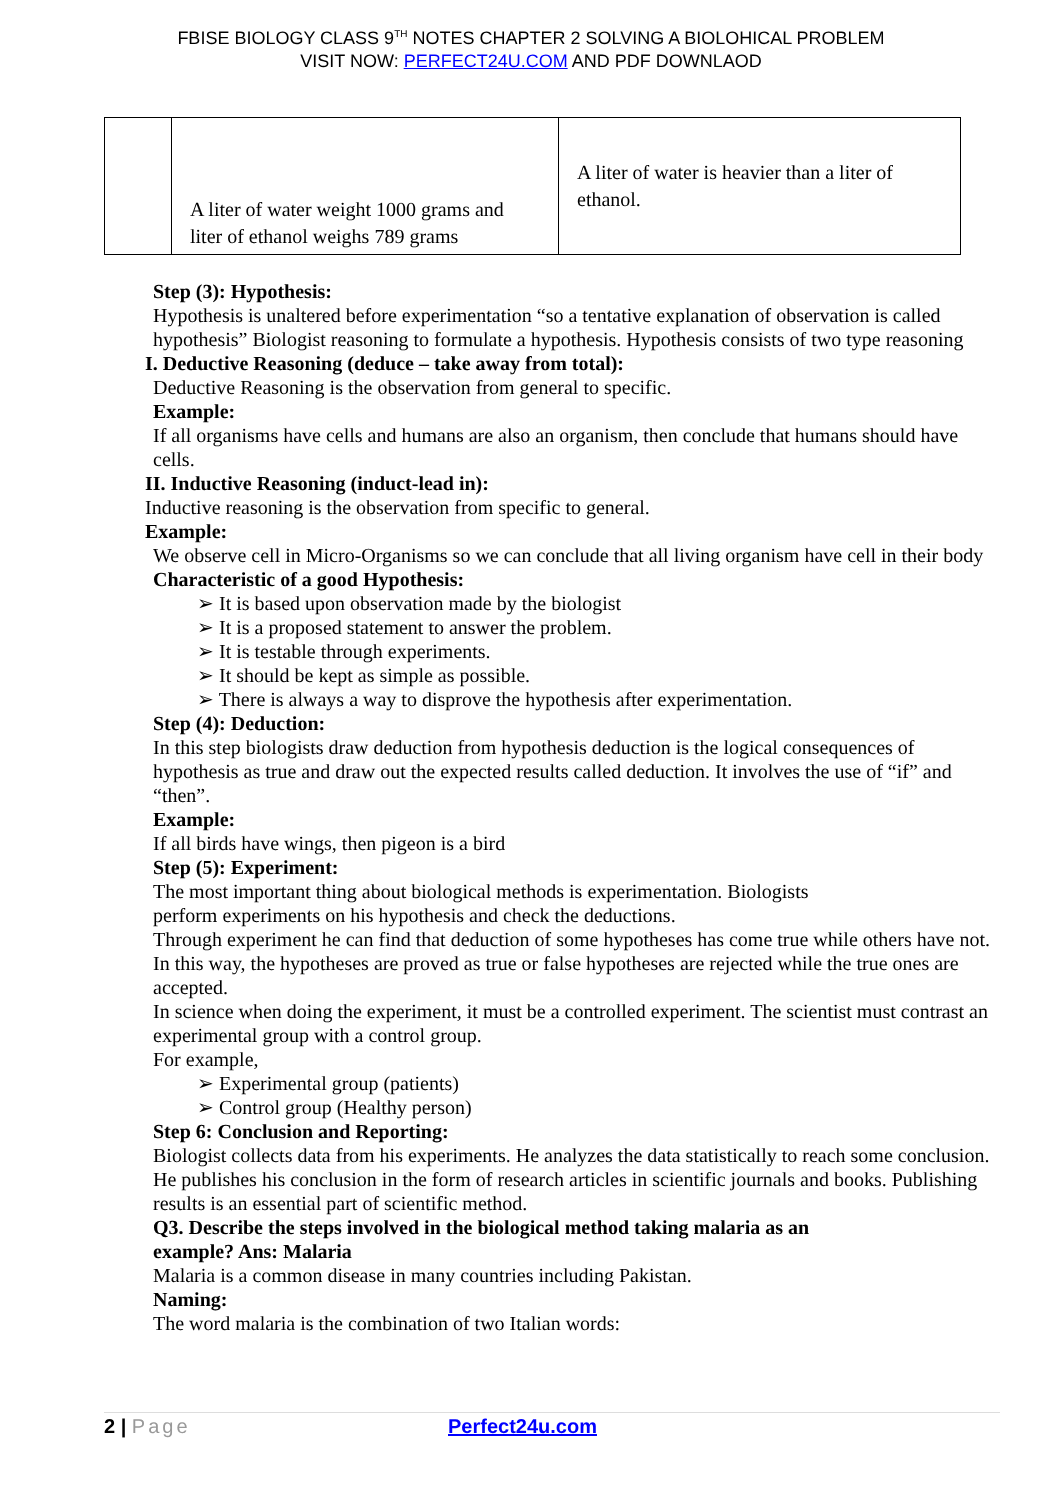FBISE BIOLOGY CLASS 9<sup>TH</sup> NOTES CHAPTER 2 SOLVING A BIOLOHICAL PROBLEM
VISIT NOW: PERFECT24U.COM AND PDF DOWNLAOD
| | A liter of water weight 1000 grams and liter of ethanol weighs 789 grams | A liter of water is heavier than a liter of ethanol. |
Step (3): Hypothesis:
Hypothesis is unaltered before experimentation “so a tentative explanation of observation is called hypothesis” Biologist reasoning to formulate a hypothesis. Hypothesis consists of two type reasoning
I. Deductive Reasoning (deduce – take away from total):
Deductive Reasoning is the observation from general to specific.
Example:
If all organisms have cells and humans are also an organism, then conclude that humans should have cells.
II. Inductive Reasoning (induct-lead in):
Inductive reasoning is the observation from specific to general.
Example:
We observe cell in Micro-Organisms so we can conclude that all living organism have cell in their body
Characteristic of a good Hypothesis:
➢ It is based upon observation made by the biologist
➢ It is a proposed statement to answer the problem.
➢ It is testable through experiments.
➢ It should be kept as simple as possible.
➢ There is always a way to disprove the hypothesis after experimentation.
Step (4): Deduction:
In this step biologists draw deduction from hypothesis deduction is the logical consequences of hypothesis as true and draw out the expected results called deduction. It involves the use of “if” and “then”.
Example:
If all birds have wings, then pigeon is a bird
Step (5): Experiment:
The most important thing about biological methods is experimentation. Biologists
perform experiments on his hypothesis and check the deductions.
Through experiment he can find that deduction of some hypotheses has come true while others have not. In this way, the hypotheses are proved as true or false hypotheses are rejected while the true ones are accepted.
In science when doing the experiment, it must be a controlled experiment. The scientist must contrast an experimental group with a control group.
For example,
➢ Experimental group (patients)
➢ Control group (Healthy person)
Step 6: Conclusion and Reporting:
Biologist collects data from his experiments. He analyzes the data statistically to reach some conclusion. He publishes his conclusion in the form of research articles in scientific journals and books. Publishing results is an essential part of scientific method.
Q3. Describe the steps involved in the biological method taking malaria as an
example? Ans: Malaria
Malaria is a common disease in many countries including Pakistan.
Naming:
The word malaria is the combination of two Italian words:
2 | Page Perfect24u.com